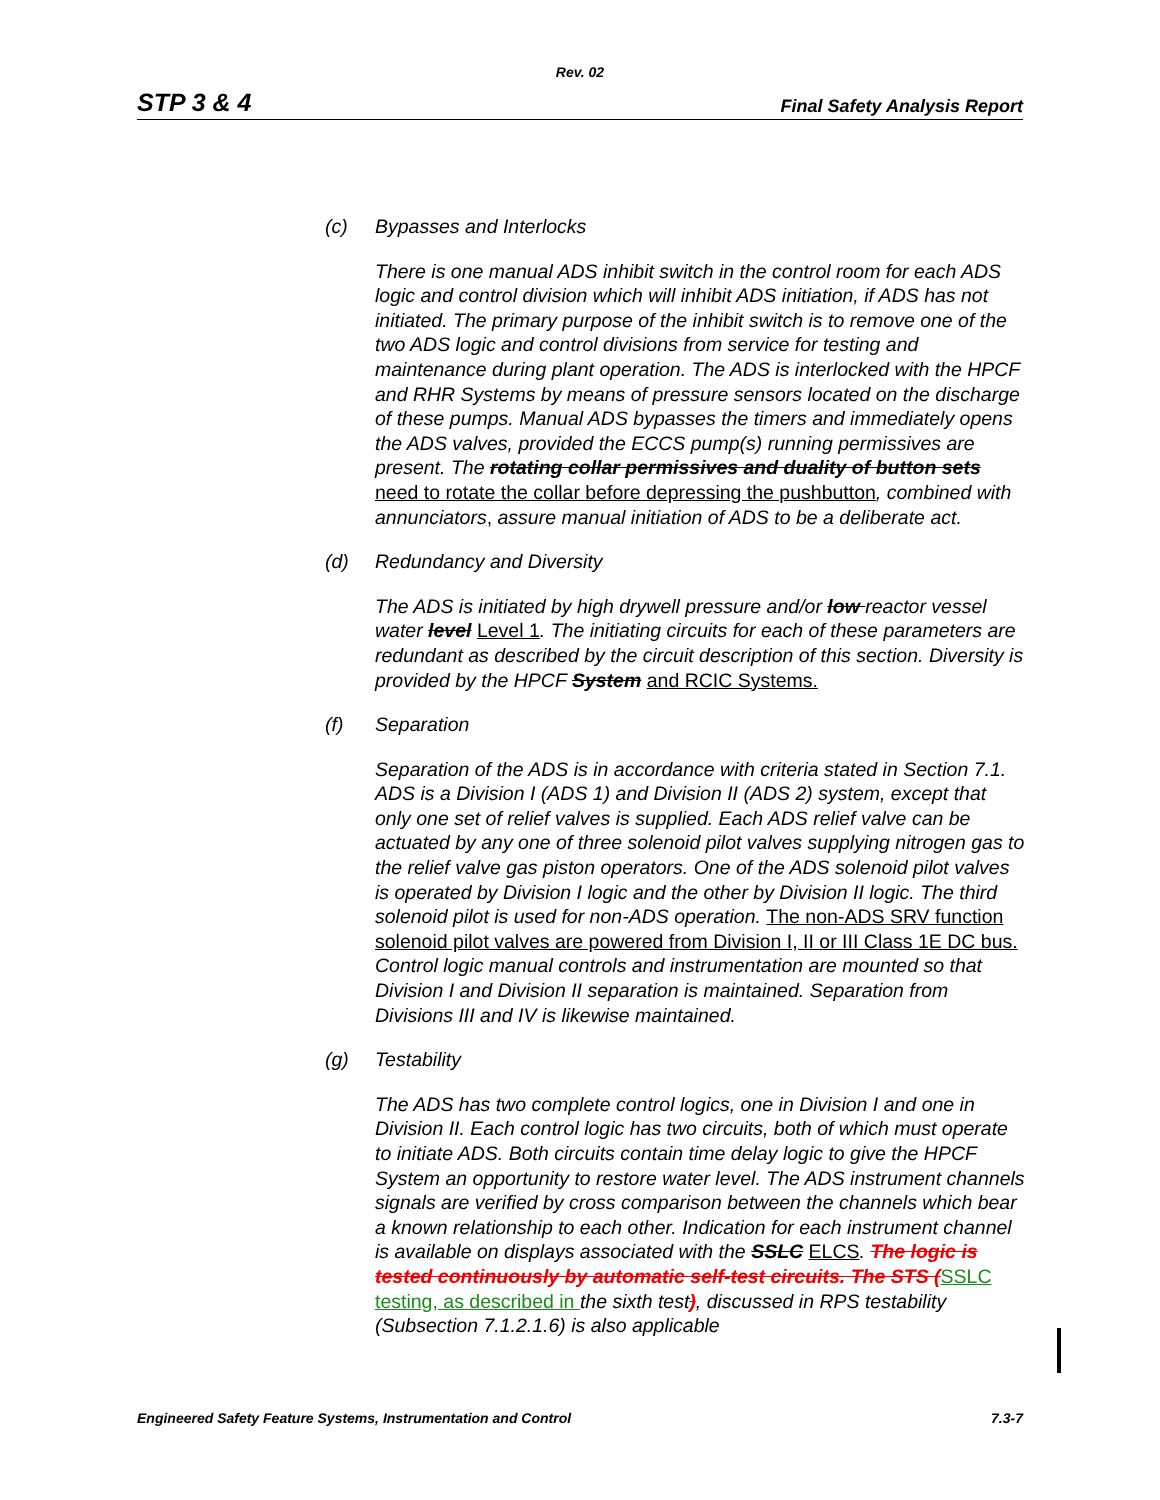Rev. 02
STP 3 & 4 Final Safety Analysis Report
(c) Bypasses and Interlocks
There is one manual ADS inhibit switch in the control room for each ADS logic and control division which will inhibit ADS initiation, if ADS has not initiated. The primary purpose of the inhibit switch is to remove one of the two ADS logic and control divisions from service for testing and maintenance during plant operation. The ADS is interlocked with the HPCF and RHR Systems by means of pressure sensors located on the discharge of these pumps. Manual ADS bypasses the timers and immediately opens the ADS valves, provided the ECCS pump(s) running permissives are present. The rotating collar permissives and duality of button sets need to rotate the collar before depressing the pushbutton, combined with annunciators, assure manual initiation of ADS to be a deliberate act.
(d) Redundancy and Diversity
The ADS is initiated by high drywell pressure and/or low reactor vessel water level Level 1. The initiating circuits for each of these parameters are redundant as described by the circuit description of this section. Diversity is provided by the HPCF System and RCIC Systems.
(f) Separation
Separation of the ADS is in accordance with criteria stated in Section 7.1. ADS is a Division I (ADS 1) and Division II (ADS 2) system, except that only one set of relief valves is supplied. Each ADS relief valve can be actuated by any one of three solenoid pilot valves supplying nitrogen gas to the relief valve gas piston operators. One of the ADS solenoid pilot valves is operated by Division I logic and the other by Division II logic. The third solenoid pilot is used for non-ADS operation. The non-ADS SRV function solenoid pilot valves are powered from Division I, II or III Class 1E DC bus. Control logic manual controls and instrumentation are mounted so that Division I and Division II separation is maintained. Separation from Divisions III and IV is likewise maintained.
(g) Testability
The ADS has two complete control logics, one in Division I and one in Division II. Each control logic has two circuits, both of which must operate to initiate ADS. Both circuits contain time delay logic to give the HPCF System an opportunity to restore water level. The ADS instrument channels signals are verified by cross comparison between the channels which bear a known relationship to each other. Indication for each instrument channel is available on displays associated with the SSLC ELCS. The logic is tested continuously by automatic self-test circuits. The STS (SSLC testing, as described in the sixth test), discussed in RPS testability (Subsection 7.1.2.1.6) is also applicable
Engineered Safety Feature Systems, Instrumentation and Control 7.3-7